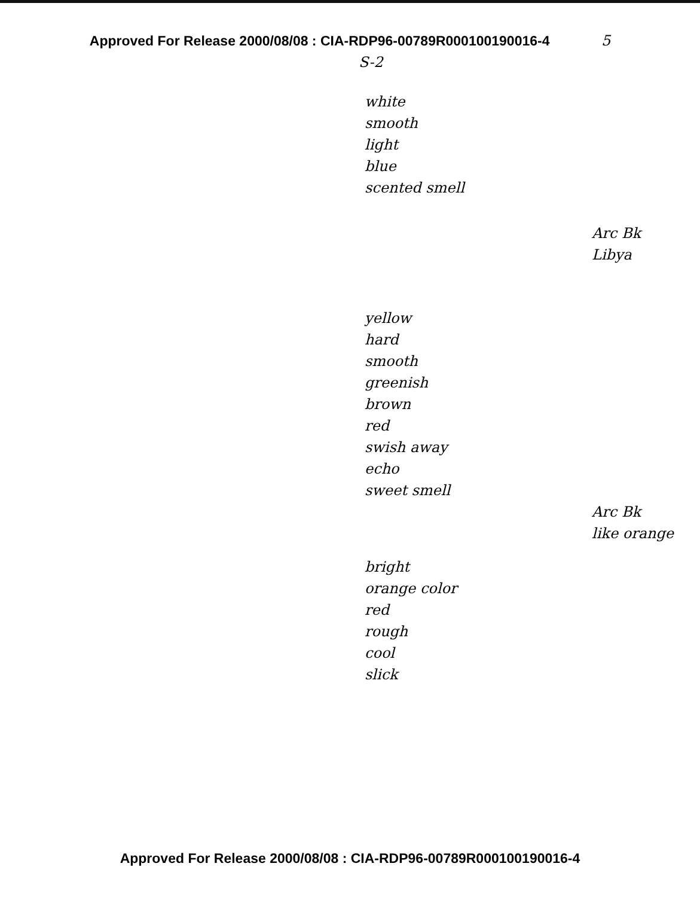Approved For Release 2000/08/08 : CIA-RDP96-00789R000100190016-4 5
S-2
white
smooth
light
blue
scented smell
Arc Bk
Libya
yellow
hard
smooth
greenish
brown
red
swish away
echo
sweet smell
Arc Bk
like orange
bright
orange color
red
rough
cool
slick
Approved For Release 2000/08/08 : CIA-RDP96-00789R000100190016-4